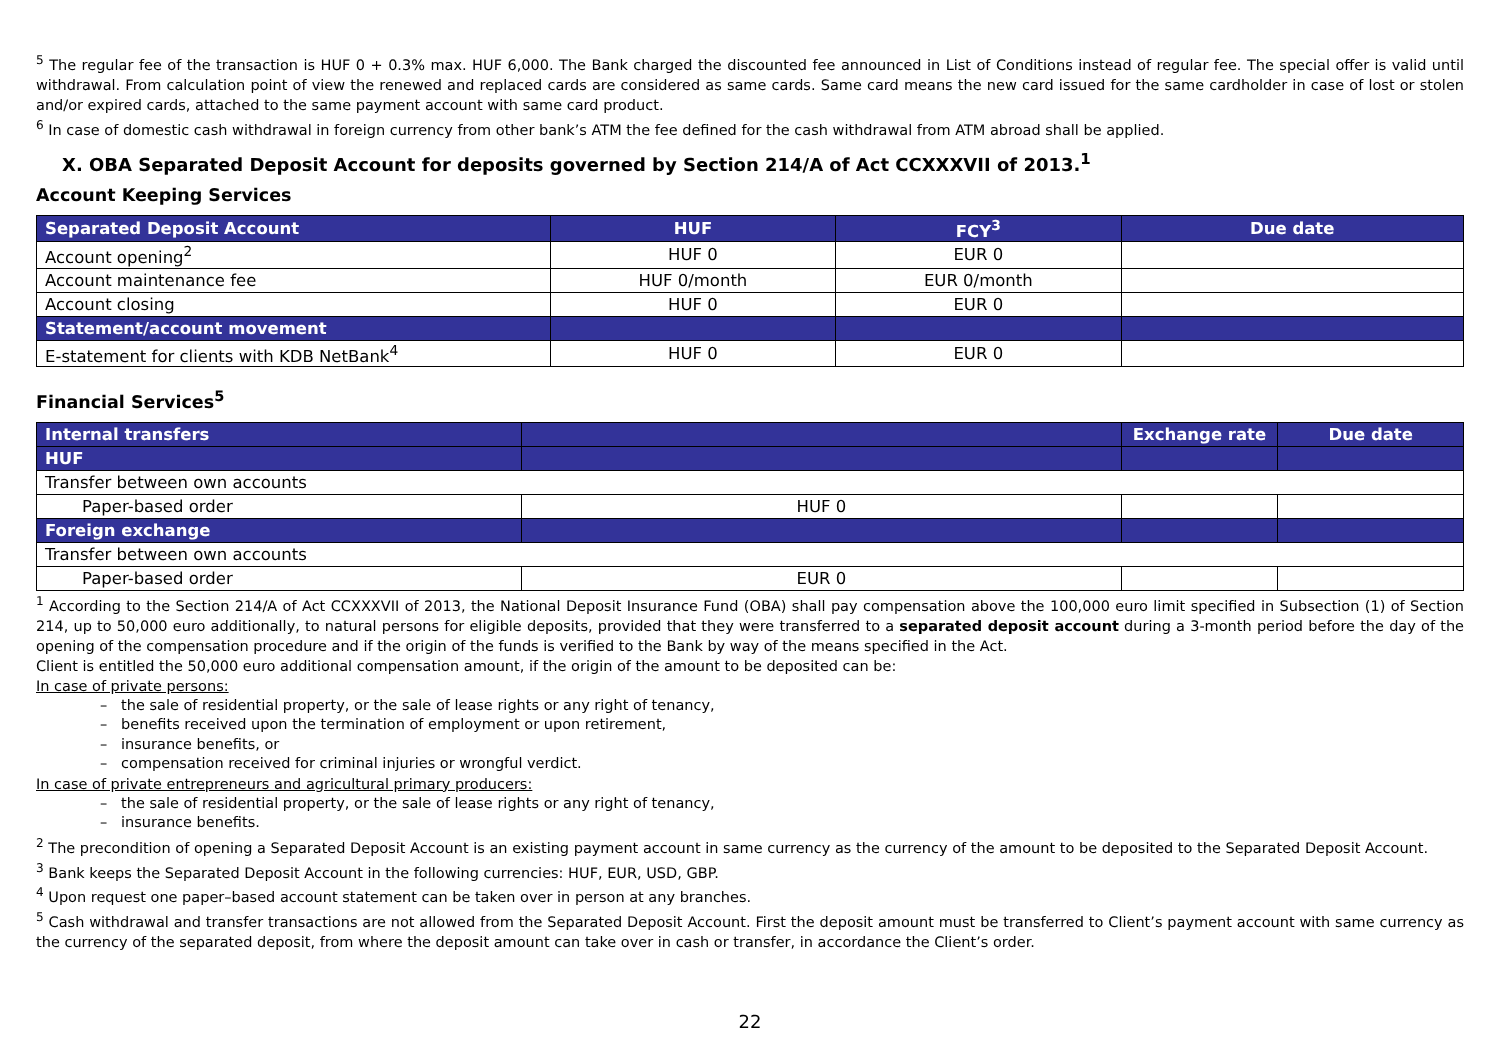<sup>5</sup> The regular fee of the transaction is HUF 0 + 0.3% max. HUF 6,000. The Bank charged the discounted fee announced in List of Conditions instead of regular fee. The special offer is valid until withdrawal. From calculation point of view the renewed and replaced cards are considered as same cards. Same card means the new card issued for the same cardholder in case of lost or stolen and/or expired cards, attached to the same payment account with same card product.
<sup>6</sup> In case of domestic cash withdrawal in foreign currency from other bank’s ATM the fee defined for the cash withdrawal from ATM abroad shall be applied.
X. OBA Separated Deposit Account for deposits governed by Section 214/A of Act CCXXXVII of 2013.<sup>1</sup>
Account Keeping Services
| Separated Deposit Account | HUF | FCY<sup>3</sup> | Due date |
| --- | --- | --- | --- |
| Account opening<sup>2</sup> | HUF 0 | EUR 0 | |
| Account maintenance fee | HUF 0/month | EUR 0/month | |
| Account closing | HUF 0 | EUR 0 | |
| Statement/account movement | | | |
| E-statement for clients with KDB NetBank<sup>4</sup> | HUF 0 | EUR 0 | |
Financial Services<sup>5</sup>
| Internal transfers | | Exchange rate | Due date |
| --- | --- | --- | --- |
| HUF | | | |
| Transfer between own accounts | | | |
| Paper-based order | HUF 0 | | |
| Foreign exchange | | | |
| Transfer between own accounts | | | |
| Paper-based order | EUR 0 | | |
<sup>1</sup> According to the Section 214/A of Act CCXXXVII of 2013, the National Deposit Insurance Fund (OBA) shall pay compensation above the 100,000 euro limit specified in Subsection (1) of Section 214, up to 50,000 euro additionally, to natural persons for eligible deposits, provided that they were transferred to a separated deposit account during a 3-month period before the day of the opening of the compensation procedure and if the origin of the funds is verified to the Bank by way of the means specified in the Act.
Client is entitled the 50,000 euro additional compensation amount, if the origin of the amount to be deposited can be:
In case of private persons:
– the sale of residential property, or the sale of lease rights or any right of tenancy,
– benefits received upon the termination of employment or upon retirement,
– insurance benefits, or
– compensation received for criminal injuries or wrongful verdict.
In case of private entrepreneurs and agricultural primary producers:
– the sale of residential property, or the sale of lease rights or any right of tenancy,
– insurance benefits.
<sup>2</sup> The precondition of opening a Separated Deposit Account is an existing payment account in same currency as the currency of the amount to be deposited to the Separated Deposit Account.
<sup>3</sup> Bank keeps the Separated Deposit Account in the following currencies: HUF, EUR, USD, GBP.
<sup>4</sup> Upon request one paper–based account statement can be taken over in person at any branches.
<sup>5</sup> Cash withdrawal and transfer transactions are not allowed from the Separated Deposit Account. First the deposit amount must be transferred to Client’s payment account with same currency as the currency of the separated deposit, from where the deposit amount can take over in cash or transfer, in accordance the Client’s order.
22